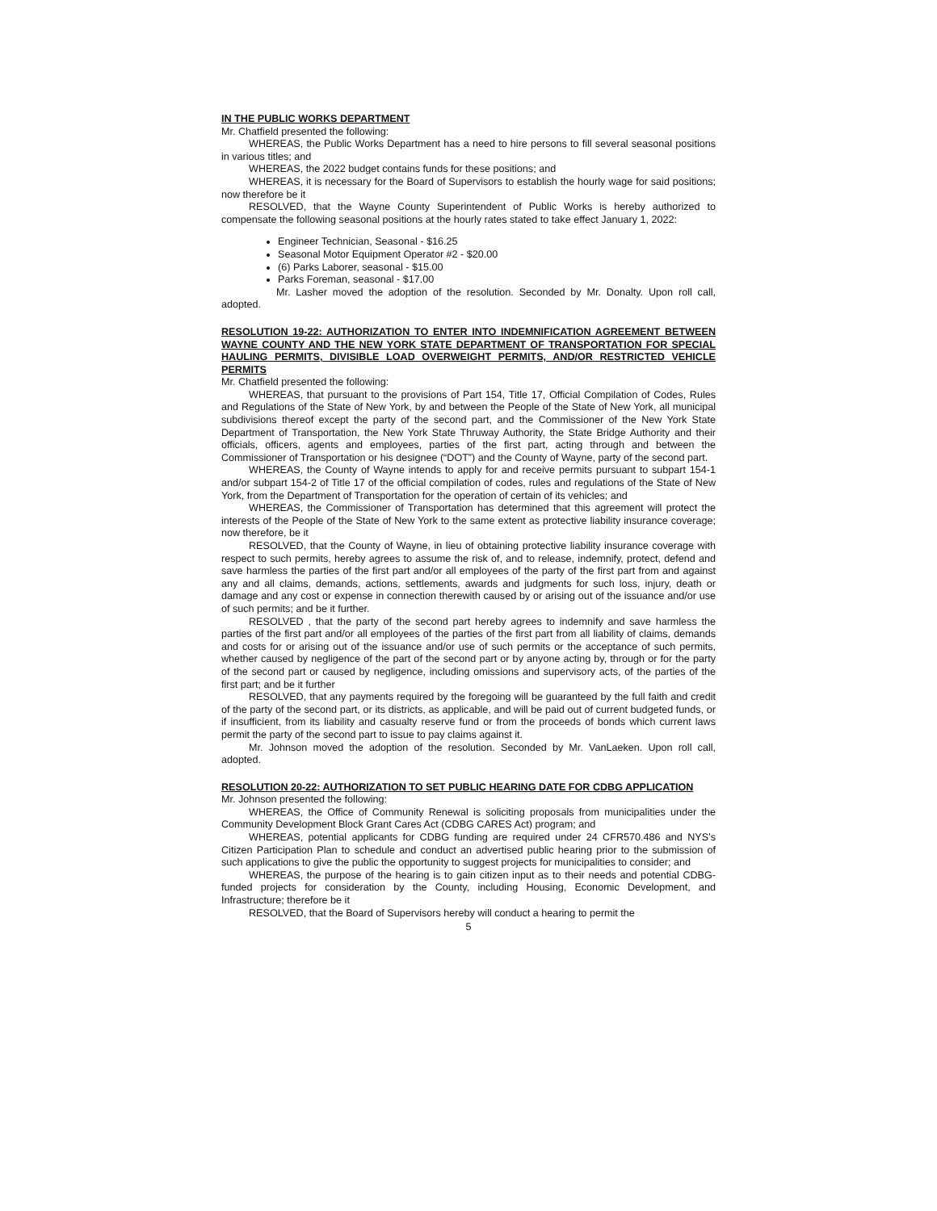IN THE PUBLIC WORKS DEPARTMENT
Mr. Chatfield presented the following:
WHEREAS, the Public Works Department has a need to hire persons to fill several seasonal positions in various titles; and
WHEREAS, the 2022 budget contains funds for these positions; and
WHEREAS, it is necessary for the Board of Supervisors to establish the hourly wage for said positions; now therefore be it
RESOLVED, that the Wayne County Superintendent of Public Works is hereby authorized to compensate the following seasonal positions at the hourly rates stated to take effect January 1, 2022:
Engineer Technician, Seasonal - $16.25
Seasonal Motor Equipment Operator #2 - $20.00
(6) Parks Laborer, seasonal - $15.00
Parks Foreman, seasonal - $17.00
Mr. Lasher moved the adoption of the resolution. Seconded by Mr. Donalty. Upon roll call, adopted.
RESOLUTION 19-22: AUTHORIZATION TO ENTER INTO INDEMNIFICATION AGREEMENT BETWEEN WAYNE COUNTY AND THE NEW YORK STATE DEPARTMENT OF TRANSPORTATION FOR SPECIAL HAULING PERMITS, DIVISIBLE LOAD OVERWEIGHT PERMITS, AND/OR RESTRICTED VEHICLE PERMITS
Mr. Chatfield presented the following:
WHEREAS, that pursuant to the provisions of Part 154, Title 17, Official Compilation of Codes, Rules and Regulations of the State of New York, by and between the People of the State of New York, all municipal subdivisions thereof except the party of the second part, and the Commissioner of the New York State Department of Transportation, the New York State Thruway Authority, the State Bridge Authority and their officials, officers, agents and employees, parties of the first part, acting through and between the Commissioner of Transportation or his designee (“DOT”) and the County of Wayne, party of the second part.
WHEREAS, the County of Wayne intends to apply for and receive permits pursuant to subpart 154-1 and/or subpart 154-2 of Title 17 of the official compilation of codes, rules and regulations of the State of New York, from the Department of Transportation for the operation of certain of its vehicles; and
WHEREAS, the Commissioner of Transportation has determined that this agreement will protect the interests of the People of the State of New York to the same extent as protective liability insurance coverage; now therefore, be it
RESOLVED, that the County of Wayne, in lieu of obtaining protective liability insurance coverage with respect to such permits, hereby agrees to assume the risk of, and to release, indemnify, protect, defend and save harmless the parties of the first part and/or all employees of the party of the first part from and against any and all claims, demands, actions, settlements, awards and judgments for such loss, injury, death or damage and any cost or expense in connection therewith caused by or arising out of the issuance and/or use of such permits; and be it further.
RESOLVED , that the party of the second part hereby agrees to indemnify and save harmless the parties of the first part and/or all employees of the parties of the first part from all liability of claims, demands and costs for or arising out of the issuance and/or use of such permits or the acceptance of such permits, whether caused by negligence of the part of the second part or by anyone acting by, through or for the party of the second part or caused by negligence, including omissions and supervisory acts, of the parties of the first part; and be it further
RESOLVED, that any payments required by the foregoing will be guaranteed by the full faith and credit of the party of the second part, or its districts, as applicable, and will be paid out of current budgeted funds, or if insufficient, from its liability and casualty reserve fund or from the proceeds of bonds which current laws permit the party of the second part to issue to pay claims against it.
Mr. Johnson moved the adoption of the resolution. Seconded by Mr. VanLaeken. Upon roll call, adopted.
RESOLUTION 20-22: AUTHORIZATION TO SET PUBLIC HEARING DATE FOR CDBG APPLICATION
Mr. Johnson presented the following:
WHEREAS, the Office of Community Renewal is soliciting proposals from municipalities under the Community Development Block Grant Cares Act (CDBG CARES Act) program; and
WHEREAS, potential applicants for CDBG funding are required under 24 CFR570.486 and NYS’s Citizen Participation Plan to schedule and conduct an advertised public hearing prior to the submission of such applications to give the public the opportunity to suggest projects for municipalities to consider; and
WHEREAS, the purpose of the hearing is to gain citizen input as to their needs and potential CDBG-funded projects for consideration by the County, including Housing, Economic Development, and Infrastructure; therefore be it
RESOLVED, that the Board of Supervisors hereby will conduct a hearing to permit the
5